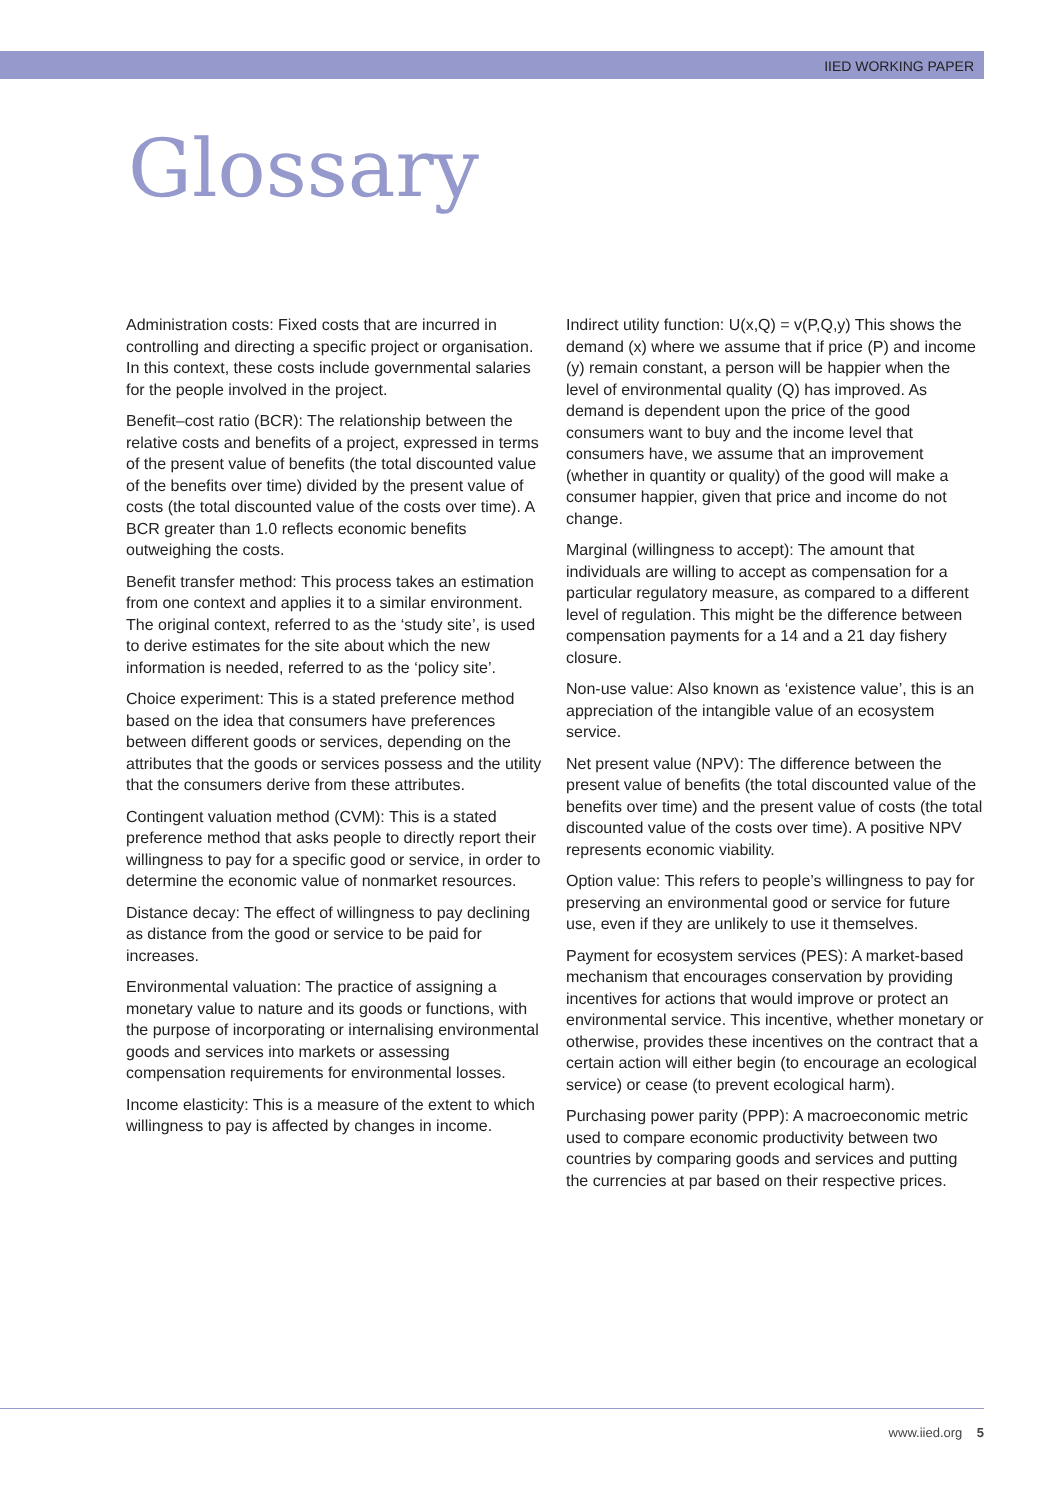IIED WORKING PAPER
Glossary
Administration costs: Fixed costs that are incurred in controlling and directing a specific project or organisation. In this context, these costs include governmental salaries for the people involved in the project.
Benefit–cost ratio (BCR): The relationship between the relative costs and benefits of a project, expressed in terms of the present value of benefits (the total discounted value of the benefits over time) divided by the present value of costs (the total discounted value of the costs over time). A BCR greater than 1.0 reflects economic benefits outweighing the costs.
Benefit transfer method: This process takes an estimation from one context and applies it to a similar environment. The original context, referred to as the ‘study site’, is used to derive estimates for the site about which the new information is needed, referred to as the ‘policy site’.
Choice experiment: This is a stated preference method based on the idea that consumers have preferences between different goods or services, depending on the attributes that the goods or services possess and the utility that the consumers derive from these attributes.
Contingent valuation method (CVM): This is a stated preference method that asks people to directly report their willingness to pay for a specific good or service, in order to determine the economic value of nonmarket resources.
Distance decay: The effect of willingness to pay declining as distance from the good or service to be paid for increases.
Environmental valuation: The practice of assigning a monetary value to nature and its goods or functions, with the purpose of incorporating or internalising environmental goods and services into markets or assessing compensation requirements for environmental losses.
Income elasticity: This is a measure of the extent to which willingness to pay is affected by changes in income.
Indirect utility function: U(x,Q) = v(P,Q,y) This shows the demand (x) where we assume that if price (P) and income (y) remain constant, a person will be happier when the level of environmental quality (Q) has improved. As demand is dependent upon the price of the good consumers want to buy and the income level that consumers have, we assume that an improvement (whether in quantity or quality) of the good will make a consumer happier, given that price and income do not change.
Marginal (willingness to accept): The amount that individuals are willing to accept as compensation for a particular regulatory measure, as compared to a different level of regulation. This might be the difference between compensation payments for a 14 and a 21 day fishery closure.
Non-use value: Also known as ‘existence value’, this is an appreciation of the intangible value of an ecosystem service.
Net present value (NPV): The difference between the present value of benefits (the total discounted value of the benefits over time) and the present value of costs (the total discounted value of the costs over time). A positive NPV represents economic viability.
Option value: This refers to people’s willingness to pay for preserving an environmental good or service for future use, even if they are unlikely to use it themselves.
Payment for ecosystem services (PES): A market-based mechanism that encourages conservation by providing incentives for actions that would improve or protect an environmental service. This incentive, whether monetary or otherwise, provides these incentives on the contract that a certain action will either begin (to encourage an ecological service) or cease (to prevent ecological harm).
Purchasing power parity (PPP): A macroeconomic metric used to compare economic productivity between two countries by comparing goods and services and putting the currencies at par based on their respective prices.
www.iied.org 5